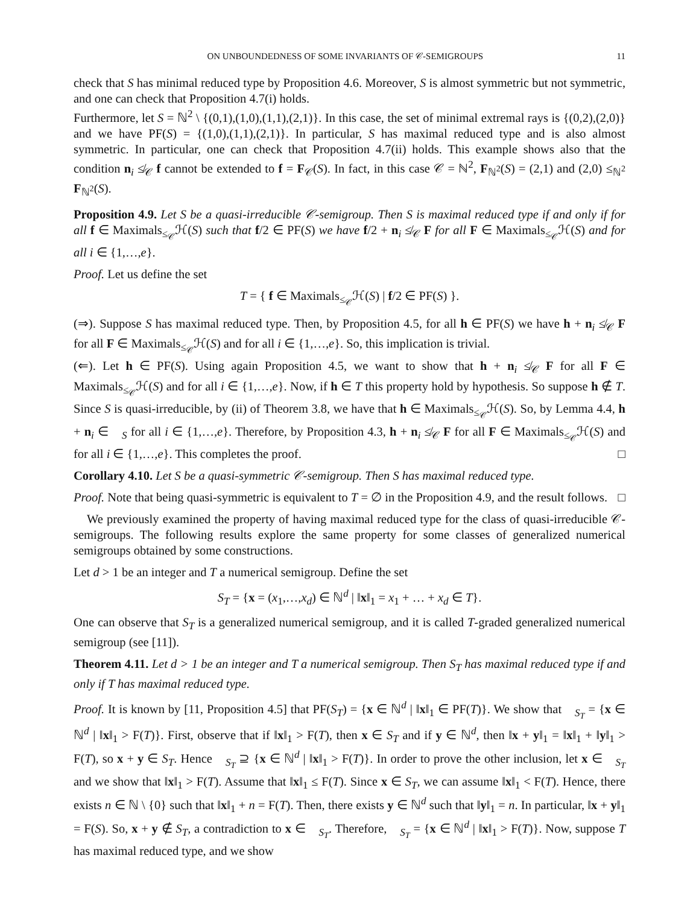ON UNBOUNDEDNESS OF SOME INVARIANTS OF 𝒞-SEMIGROUPS 11
check that S has minimal reduced type by Proposition 4.6. Moreover, S is almost symmetric but not symmetric, and one can check that Proposition 4.7(i) holds.
Furthermore, let S = ℕ<sup>2</sup> \ {(0,1),(1,0),(1,1),(2,1)}. In this case, the set of minimal extremal rays is {(0,2),(2,0)} and we have PF(S) = {(1,0),(1,1),(2,1)}. In particular, S has maximal reduced type and is also almost symmetric. In particular, one can check that Proposition 4.7(ii) holds. This example shows also that the condition n<sub>i</sub> ≰<sub>𝒞</sub> f cannot be extended to f = F<sub>𝒞</sub>(S). In fact, in this case 𝒞 = ℕ<sup>2</sup>, F<sub>ℕ<sup>2</sup></sub>(S) = (2,1) and (2,0) ≤<sub>ℕ<sup>2</sup></sub> F<sub>ℕ<sup>2</sup></sub>(S).
Proposition 4.9. Let S be a quasi-irreducible 𝒞-semigroup. Then S is maximal reduced type if and only if for all f ∈ Maximals<sub>≤<sub>𝒞</sub></sub>ℋ(S) such that f/2 ∈ PF(S) we have f/2 + n<sub>i</sub> ≰<sub>𝒞</sub> F for all F ∈ Maximals<sub>≤<sub>𝒞</sub></sub>ℋ(S) and for all i ∈ {1,…,e}.
Proof. Let us define the set
T = { f ∈ Maximals<sub>≤<sub>𝒞</sub></sub>ℋ(S) | f/2 ∈ PF(S) }.
(⇒). Suppose S has maximal reduced type. Then, by Proposition 4.5, for all h ∈ PF(S) we have h + n<sub>i</sub> ≰<sub>𝒞</sub> F for all F ∈ Maximals<sub>≤<sub>𝒞</sub></sub>ℋ(S) and for all i ∈ {1,…,e}. So, this implication is trivial.
(⇐). Let h ∈ PF(S). Using again Proposition 4.5, we want to show that h + n<sub>i</sub> ≰<sub>𝒞</sub> F for all F ∈ Maximals<sub>≤<sub>𝒞</sub></sub>ℋ(S) and for all i ∈ {1,…,e}. Now, if h ∈ T this property hold by hypothesis. So suppose h ∉ T. Since S is quasi-irreducible, by (ii) of Theorem 3.8, we have that h ∈ Maximals<sub>≤<sub>𝒞</sub></sub>ℋ(S). So, by Lemma 4.4, h + n<sub>i</sub> ∈ 𝔆<sub>S</sub> for all i ∈ {1,…,e}. Therefore, by Proposition 4.3, h + n<sub>i</sub> ≰<sub>𝒞</sub> F for all F ∈ Maximals<sub>≤<sub>𝒞</sub></sub>ℋ(S) and for all i ∈ {1,…,e}. This completes the proof. □
Corollary 4.10. Let S be a quasi-symmetric 𝒞-semigroup. Then S has maximal reduced type.
Proof. Note that being quasi-symmetric is equivalent to T = ∅ in the Proposition 4.9, and the result follows. □
We previously examined the property of having maximal reduced type for the class of quasi-irreducible 𝒞-semigroups. The following results explore the same property for some classes of generalized numerical semigroups obtained by some constructions.
Let d > 1 be an integer and T a numerical semigroup. Define the set
S<sub>T</sub> = {x = (x<sub>1</sub>,…,x<sub>d</sub>) ∈ ℕ<sup>d</sup> | ‖x‖<sub>1</sub> = x<sub>1</sub> + … + x<sub>d</sub> ∈ T}.
One can observe that S<sub>T</sub> is a generalized numerical semigroup, and it is called T-graded generalized numerical semigroup (see [11]).
Theorem 4.11. Let d > 1 be an integer and T a numerical semigroup. Then S<sub>T</sub> has maximal reduced type if and only if T has maximal reduced type.
Proof. It is known by [11, Proposition 4.5] that PF(S<sub>T</sub>) = {x ∈ ℕ<sup>d</sup> | ‖x‖<sub>1</sub> ∈ PF(T)}. We show that 𝔆<sub>S<sub>T</sub></sub> = {x ∈ ℕ<sup>d</sup> | ‖x‖<sub>1</sub> > F(T)}. First, observe that if ‖x‖<sub>1</sub> > F(T), then x ∈ S<sub>T</sub> and if y ∈ ℕ<sup>d</sup>, then ‖x + y‖<sub>1</sub> = ‖x‖<sub>1</sub> + ‖y‖<sub>1</sub> > F(T), so x + y ∈ S<sub>T</sub>. Hence 𝔆<sub>S<sub>T</sub></sub> ⊇ {x ∈ ℕ<sup>d</sup> | ‖x‖<sub>1</sub> > F(T)}. In order to prove the other inclusion, let x ∈ 𝔆<sub>S<sub>T</sub></sub> and we show that ‖x‖<sub>1</sub> > F(T). Assume that ‖x‖<sub>1</sub> ≤ F(T). Since x ∈ S<sub>T</sub>, we can assume ‖x‖<sub>1</sub> < F(T). Hence, there exists n ∈ ℕ \ {0} such that ‖x‖<sub>1</sub> + n = F(T). Then, there exists y ∈ ℕ<sup>d</sup> such that ‖y‖<sub>1</sub> = n. In particular, ‖x + y‖<sub>1</sub> = F(S). So, x + y ∉ S<sub>T</sub>, a contradiction to x ∈ 𝔆<sub>S<sub>T</sub></sub>. Therefore, 𝔆<sub>S<sub>T</sub></sub> = {x ∈ ℕ<sup>d</sup> | ‖x‖<sub>1</sub> > F(T)}. Now, suppose T has maximal reduced type, and we show